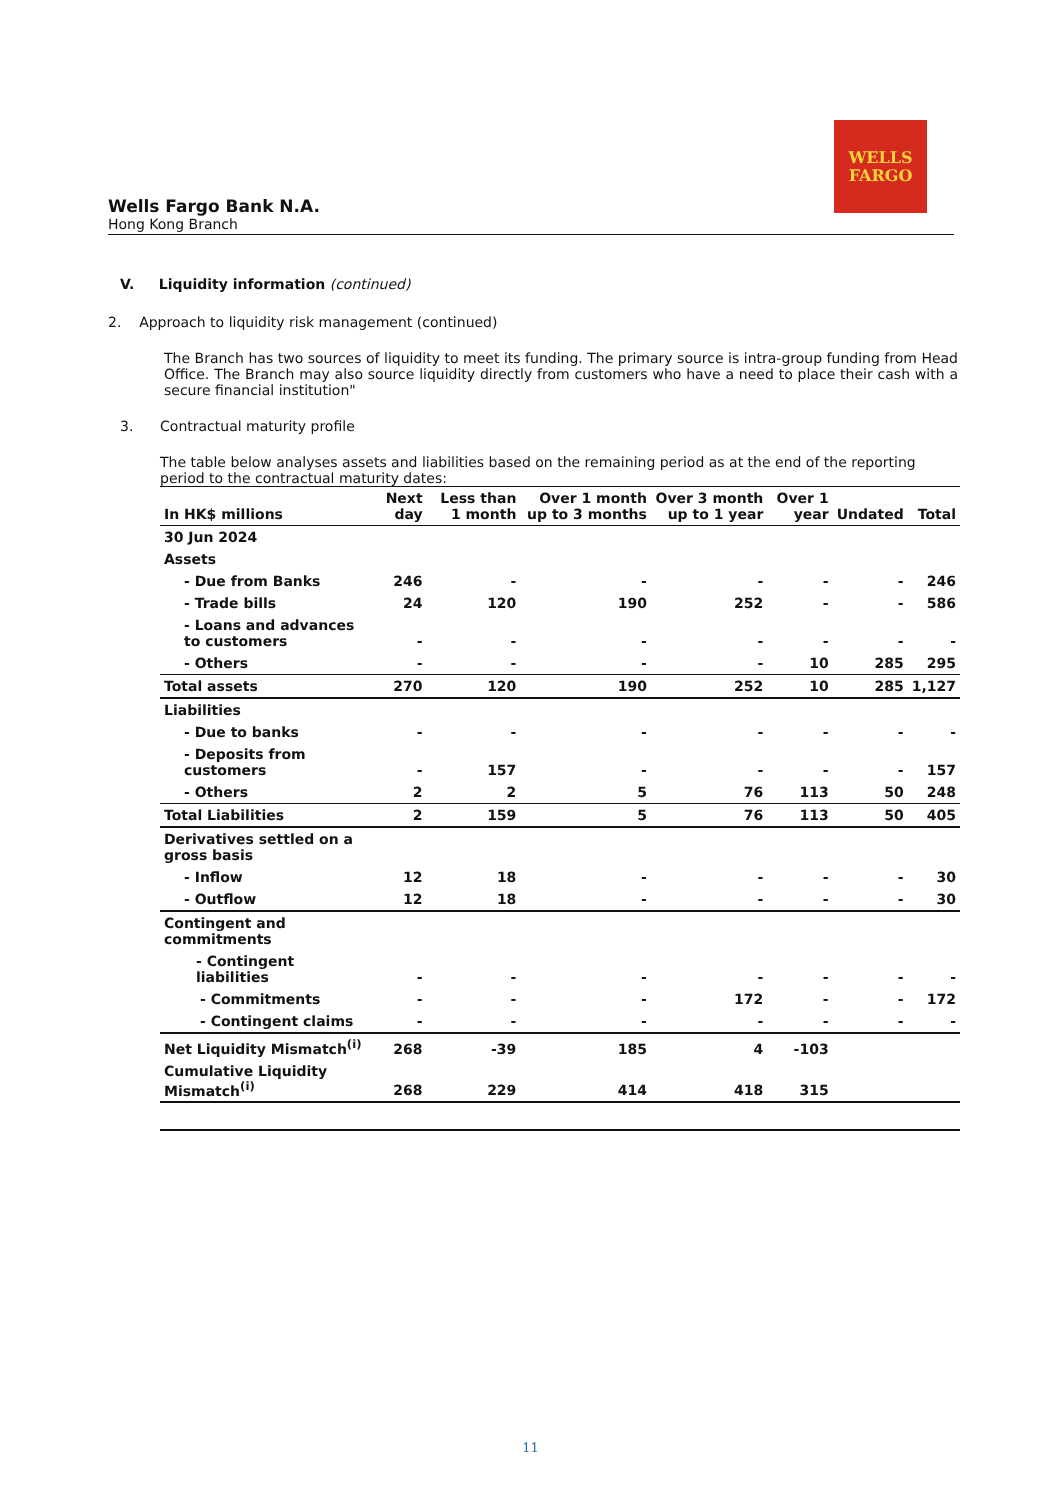WELLS
FARGO
Wells Fargo Bank N.A.
Hong Kong Branch
V. Liquidity information (continued)
2. Approach to liquidity risk management (continued)
The Branch has two sources of liquidity to meet its funding. The primary source is intra-group funding from Head Office. The Branch may also source liquidity directly from customers who have a need to place their cash with a secure financial institution"
3. Contractual maturity profile
The table below analyses assets and liabilities based on the remaining period as at the end of the reporting period to the contractual maturity dates:
| In HK$ millions | Next day | Less than 1 month | Over 1 month up to 3 months | Over 3 month up to 1 year | Over 1 year | Undated | Total |
| --- | --- | --- | --- | --- | --- | --- | --- |
| 30 Jun 2024 | | | | | | | |
| Assets | | | | | | | |
| - Due from Banks | 246 | - | - | - | - | - | 246 |
| - Trade bills | 24 | 120 | 190 | 252 | - | - | 586 |
| - Loans and advances to customers | - | - | - | - | - | - | - |
| - Others | - | - | - | - | 10 | 285 | 295 |
| Total assets | 270 | 120 | 190 | 252 | 10 | 285 | 1,127 |
| Liabilities | | | | | | | |
| - Due to banks | - | - | - | - | - | - | - |
| - Deposits from customers | - | 157 | - | - | - | - | 157 |
| - Others | 2 | 2 | 5 | 76 | 113 | 50 | 248 |
| Total Liabilities | 2 | 159 | 5 | 76 | 113 | 50 | 405 |
| Derivatives settled on a gross basis | | | | | | | |
| - Inflow | 12 | 18 | - | - | - | - | 30 |
| - Outflow | 12 | 18 | - | - | - | - | 30 |
| Contingent and commitments | | | | | | | |
| - Contingent liabilities | - | - | - | - | - | - | - |
| - Commitments | - | - | - | 172 | - | - | 172 |
| - Contingent claims | - | - | - | - | - | - | - |
| Net Liquidity Mismatch<sup>(i)</sup> | 268 | -39 | 185 | 4 | -103 | | |
| Cumulative Liquidity Mismatch<sup>(i)</sup> | 268 | 229 | 414 | 418 | 315 | | |
11